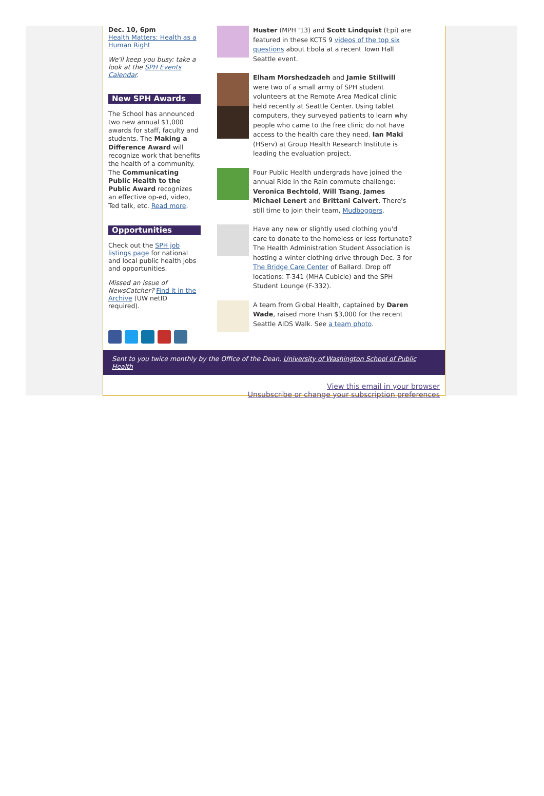Dec. 10, 6pm
Health Matters: Health as a Human Right
We'll keep you busy: take a look at the SPH Events Calendar.
New SPH Awards
The School has announced two new annual $1,000 awards for staff, faculty and students. The Making a Difference Award will recognize work that benefits the health of a community. The Communicating Public Health to the Public Award recognizes an effective op-ed, video, Ted talk, etc. Read more.
Opportunities
Check out the SPH job listings page for national and local public health jobs and opportunities.
Missed an issue of NewsCatcher? Find it in the Archive (UW netID required).
Huster (MPH '13) and Scott Lindquist (Epi) are featured in these KCTS 9 videos of the top six questions about Ebola at a recent Town Hall Seattle event.
Elham Morshedzadeh and Jamie Stillwill were two of a small army of SPH student volunteers at the Remote Area Medical clinic held recently at Seattle Center. Using tablet computers, they surveyed patients to learn why people who came to the free clinic do not have access to the health care they need. Ian Maki (HServ) at Group Health Research Institute is leading the evaluation project.
Four Public Health undergrads have joined the annual Ride in the Rain commute challenge: Veronica Bechtold, Will Tsang, James Michael Lenert and Brittani Calvert. There's still time to join their team, Mudboggers.
Have any new or slightly used clothing you'd care to donate to the homeless or less fortunate? The Health Administration Student Association is hosting a winter clothing drive through Dec. 3 for The Bridge Care Center of Ballard. Drop off locations: T-341 (MHA Cubicle) and the SPH Student Lounge (F-332).
A team from Global Health, captained by Daren Wade, raised more than $3,000 for the recent Seattle AIDS Walk. See a team photo.
Sent to you twice monthly by the Office of the Dean, University of Washington School of Public Health
View this email in your browser
Unsubscribe or change your subscription preferences